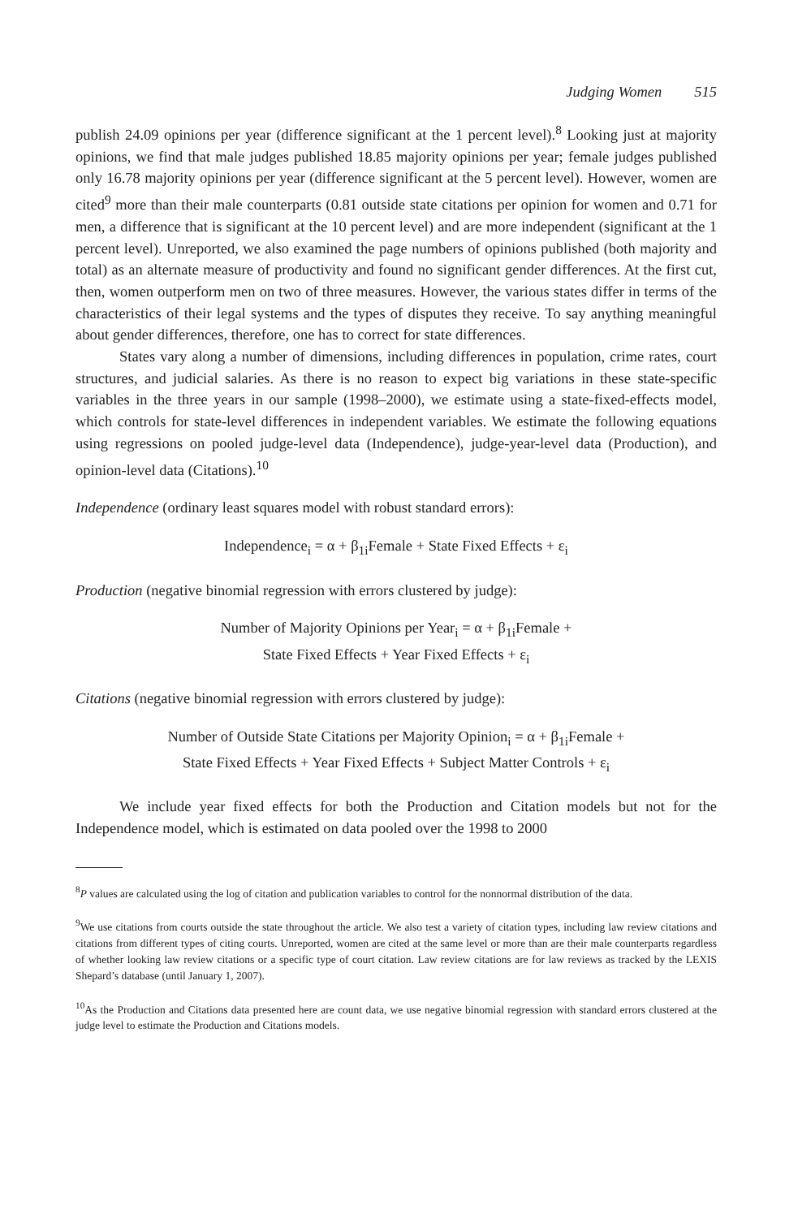Judging Women 515
publish 24.09 opinions per year (difference significant at the 1 percent level).<sup>8</sup> Looking just at majority opinions, we find that male judges published 18.85 majority opinions per year; female judges published only 16.78 majority opinions per year (difference significant at the 5 percent level). However, women are cited<sup>9</sup> more than their male counterparts (0.81 outside state citations per opinion for women and 0.71 for men, a difference that is significant at the 10 percent level) and are more independent (significant at the 1 percent level). Unreported, we also examined the page numbers of opinions published (both majority and total) as an alternate measure of productivity and found no significant gender differences. At the first cut, then, women outperform men on two of three measures. However, the various states differ in terms of the characteristics of their legal systems and the types of disputes they receive. To say anything meaningful about gender differences, therefore, one has to correct for state differences.
States vary along a number of dimensions, including differences in population, crime rates, court structures, and judicial salaries. As there is no reason to expect big variations in these state-specific variables in the three years in our sample (1998–2000), we estimate using a state-fixed-effects model, which controls for state-level differences in independent variables. We estimate the following equations using regressions on pooled judge-level data (Independence), judge-year-level data (Production), and opinion-level data (Citations).<sup>10</sup>
Independence (ordinary least squares model with robust standard errors):
Independence<sub>i</sub> = α + β<sub>1i</sub>Female + State Fixed Effects + ε<sub>i</sub>
Production (negative binomial regression with errors clustered by judge):
Number of Majority Opinions per Year<sub>i</sub> = α + β<sub>1i</sub>Female +
State Fixed Effects + Year Fixed Effects + ε<sub>i</sub>
Citations (negative binomial regression with errors clustered by judge):
Number of Outside State Citations per Majority Opinion<sub>i</sub> = α + β<sub>1i</sub>Female +
State Fixed Effects + Year Fixed Effects + Subject Matter Controls + ε<sub>i</sub>
We include year fixed effects for both the Production and Citation models but not for the Independence model, which is estimated on data pooled over the 1998 to 2000
<sup>8</sup> P values are calculated using the log of citation and publication variables to control for the nonnormal distribution of the data.
<sup>9</sup> We use citations from courts outside the state throughout the article. We also test a variety of citation types, including law review citations and citations from different types of citing courts. Unreported, women are cited at the same level or more than are their male counterparts regardless of whether looking law review citations or a specific type of court citation. Law review citations are for law reviews as tracked by the LEXIS Shepard’s database (until January 1, 2007).
<sup>10</sup> As the Production and Citations data presented here are count data, we use negative binomial regression with standard errors clustered at the judge level to estimate the Production and Citations models.